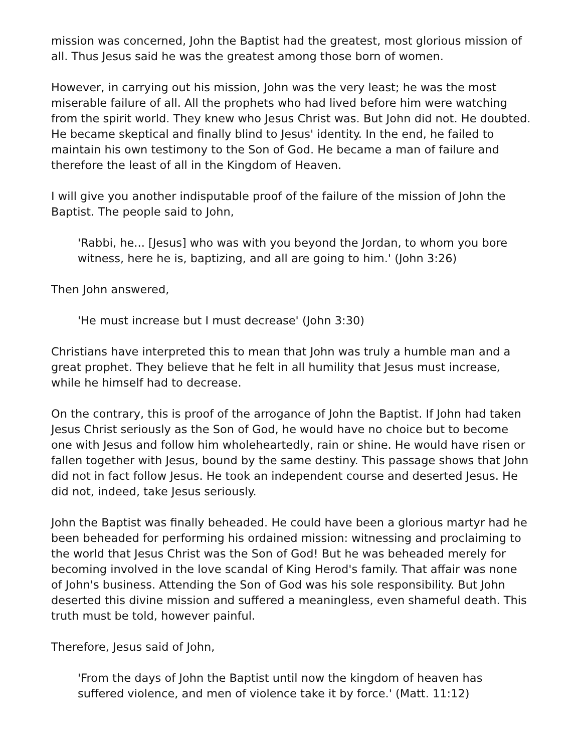mission was concerned, John the Baptist had the greatest, most glorious mission of all. Thus Jesus said he was the greatest among those born of women.
However, in carrying out his mission, John was the very least; he was the most miserable failure of all. All the prophets who had lived before him were watching from the spirit world. They knew who Jesus Christ was. But John did not. He doubted. He became skeptical and finally blind to Jesus' identity. In the end, he failed to maintain his own testimony to the Son of God. He became a man of failure and therefore the least of all in the Kingdom of Heaven.
I will give you another indisputable proof of the failure of the mission of John the Baptist. The people said to John,
'Rabbi, he... [Jesus] who was with you beyond the Jordan, to whom you bore witness, here he is, baptizing, and all are going to him.' (John 3:26)
Then John answered,
'He must increase but I must decrease' (John 3:30)
Christians have interpreted this to mean that John was truly a humble man and a great prophet. They believe that he felt in all humility that Jesus must increase, while he himself had to decrease.
On the contrary, this is proof of the arrogance of John the Baptist. If John had taken Jesus Christ seriously as the Son of God, he would have no choice but to become one with Jesus and follow him wholeheartedly, rain or shine. He would have risen or fallen together with Jesus, bound by the same destiny. This passage shows that John did not in fact follow Jesus. He took an independent course and deserted Jesus. He did not, indeed, take Jesus seriously.
John the Baptist was finally beheaded. He could have been a glorious martyr had he been beheaded for performing his ordained mission: witnessing and proclaiming to the world that Jesus Christ was the Son of God! But he was beheaded merely for becoming involved in the love scandal of King Herod's family. That affair was none of John's business. Attending the Son of God was his sole responsibility. But John deserted this divine mission and suffered a meaningless, even shameful death. This truth must be told, however painful.
Therefore, Jesus said of John,
'From the days of John the Baptist until now the kingdom of heaven has suffered violence, and men of violence take it by force.' (Matt. 11:12)